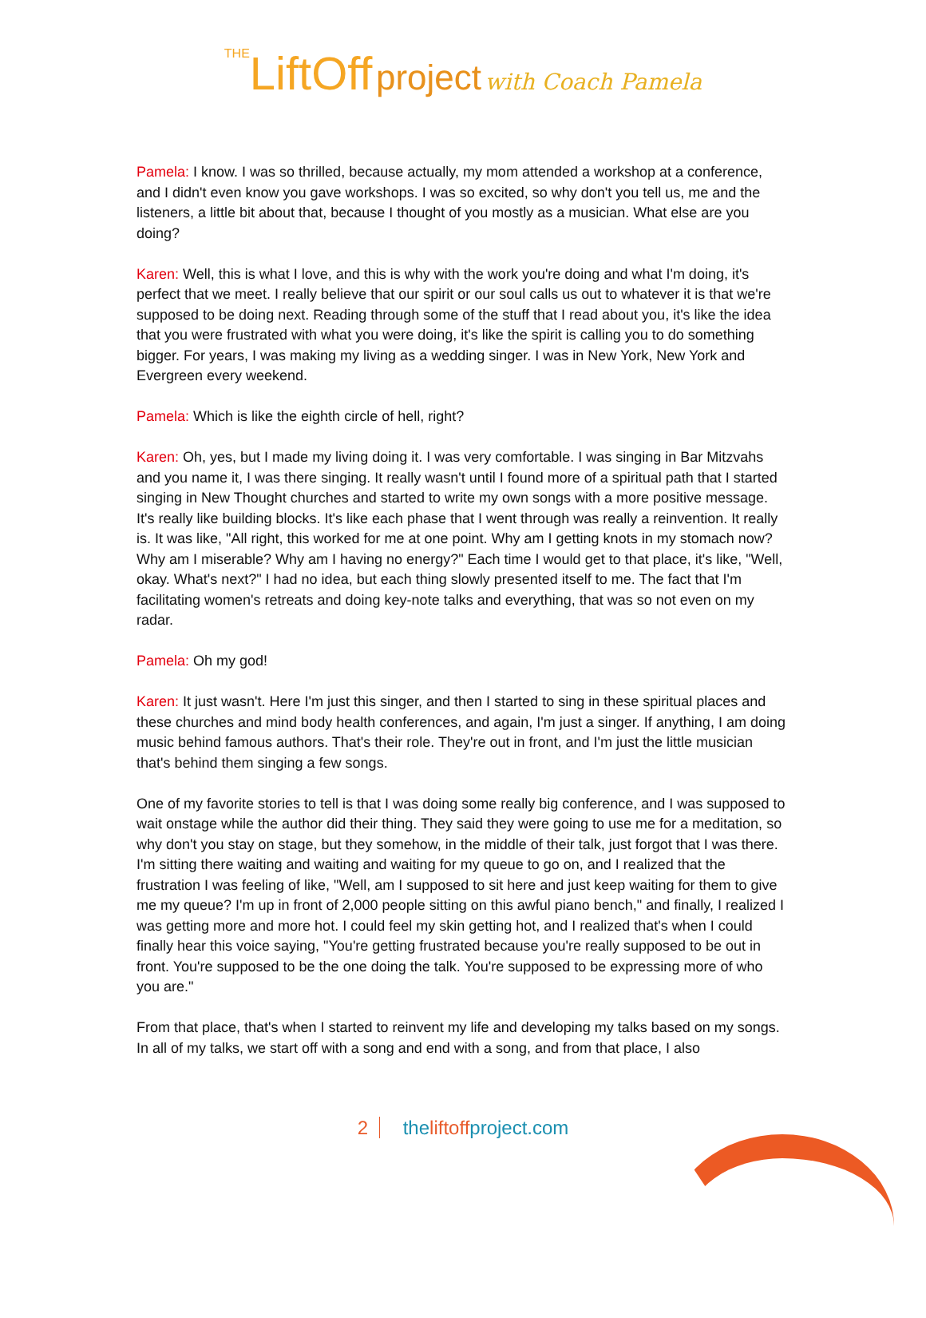THE LiftOff project with Coach Pamela
Pamela: I know. I was so thrilled, because actually, my mom attended a workshop at a conference, and I didn't even know you gave workshops. I was so excited, so why don't you tell us, me and the listeners, a little bit about that, because I thought of you mostly as a musician. What else are you doing?
Karen: Well, this is what I love, and this is why with the work you're doing and what I'm doing, it's perfect that we meet. I really believe that our spirit or our soul calls us out to whatever it is that we're supposed to be doing next. Reading through some of the stuff that I read about you, it's like the idea that you were frustrated with what you were doing, it's like the spirit is calling you to do something bigger. For years, I was making my living as a wedding singer. I was in New York, New York and Evergreen every weekend.
Pamela: Which is like the eighth circle of hell, right?
Karen: Oh, yes, but I made my living doing it. I was very comfortable. I was singing in Bar Mitzvahs and you name it, I was there singing. It really wasn't until I found more of a spiritual path that I started singing in New Thought churches and started to write my own songs with a more positive message. It's really like building blocks. It's like each phase that I went through was really a reinvention. It really is. It was like, "All right, this worked for me at one point. Why am I getting knots in my stomach now? Why am I miserable? Why am I having no energy?" Each time I would get to that place, it's like, "Well, okay. What's next?" I had no idea, but each thing slowly presented itself to me. The fact that I'm facilitating women's retreats and doing key-note talks and everything, that was so not even on my radar.
Pamela: Oh my god!
Karen: It just wasn't. Here I'm just this singer, and then I started to sing in these spiritual places and these churches and mind body health conferences, and again, I'm just a singer. If anything, I am doing music behind famous authors. That's their role. They're out in front, and I'm just the little musician that's behind them singing a few songs.
One of my favorite stories to tell is that I was doing some really big conference, and I was supposed to wait onstage while the author did their thing. They said they were going to use me for a meditation, so why don't you stay on stage, but they somehow, in the middle of their talk, just forgot that I was there. I'm sitting there waiting and waiting and waiting for my queue to go on, and I realized that the frustration I was feeling of like, "Well, am I supposed to sit here and just keep waiting for them to give me my queue? I'm up in front of 2,000 people sitting on this awful piano bench," and finally, I realized I was getting more and more hot. I could feel my skin getting hot, and I realized that's when I could finally hear this voice saying, "You're getting frustrated because you're really supposed to be out in front. You're supposed to be the one doing the talk. You're supposed to be expressing more of who you are."
From that place, that's when I started to reinvent my life and developing my talks based on my songs. In all of my talks, we start off with a song and end with a song, and from that place, I also
2 theliftoffproject.com